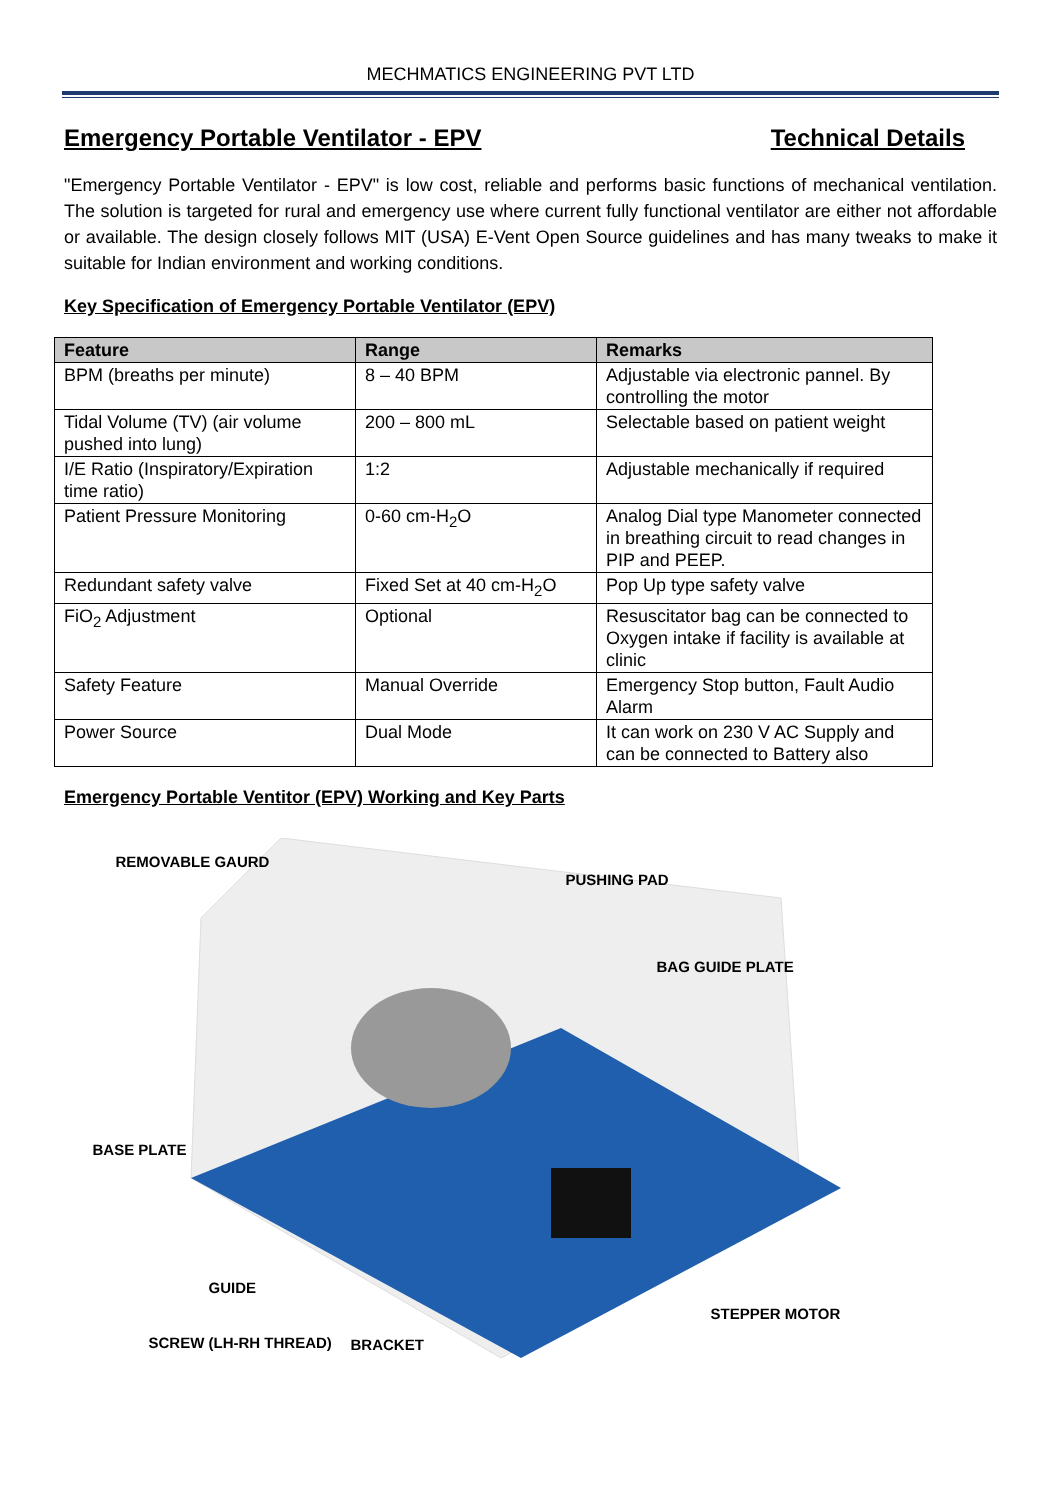MECHMATICS ENGINEERING PVT LTD
Emergency Portable Ventilator - EPV Technical Details
"Emergency Portable Ventilator - EPV" is low cost, reliable and performs basic functions of mechanical ventilation. The solution is targeted for rural and emergency use where current fully functional ventilator are either not affordable or available. The design closely follows MIT (USA) E-Vent Open Source guidelines and has many tweaks to make it suitable for Indian environment and working conditions.
Key Specification of Emergency Portable Ventilator (EPV)
| Feature | Range | Remarks |
| --- | --- | --- |
| BPM (breaths per minute) | 8 – 40 BPM | Adjustable via electronic pannel. By controlling the motor |
| Tidal Volume (TV) (air volume pushed into lung) | 200 – 800 mL | Selectable based on patient weight |
| I/E Ratio (Inspiratory/Expiration time ratio) | 1:2 | Adjustable mechanically if required |
| Patient Pressure Monitoring | 0-60 cm-H<sub>2</sub>O | Analog Dial type Manometer connected in breathing circuit to read changes in PIP and PEEP. |
| Redundant safety valve | Fixed Set at 40 cm-H<sub>2</sub>O | Pop Up type safety valve |
| FiO<sub>2</sub> Adjustment | Optional | Resuscitator bag can be connected to Oxygen intake if facility is available at clinic |
| Safety Feature | Manual Override | Emergency Stop button, Fault Audio Alarm |
| Power Source | Dual Mode | It can work on 230 V AC Supply and can be connected to Battery also |
Emergency Portable Ventitor (EPV) Working and Key Parts
REMOVABLE GAURD
PUSHING PAD
BAG GUIDE PLATE
BASE PLATE
GUIDE
STEPPER MOTOR
SCREW (LH-RH THREAD) BRACKET